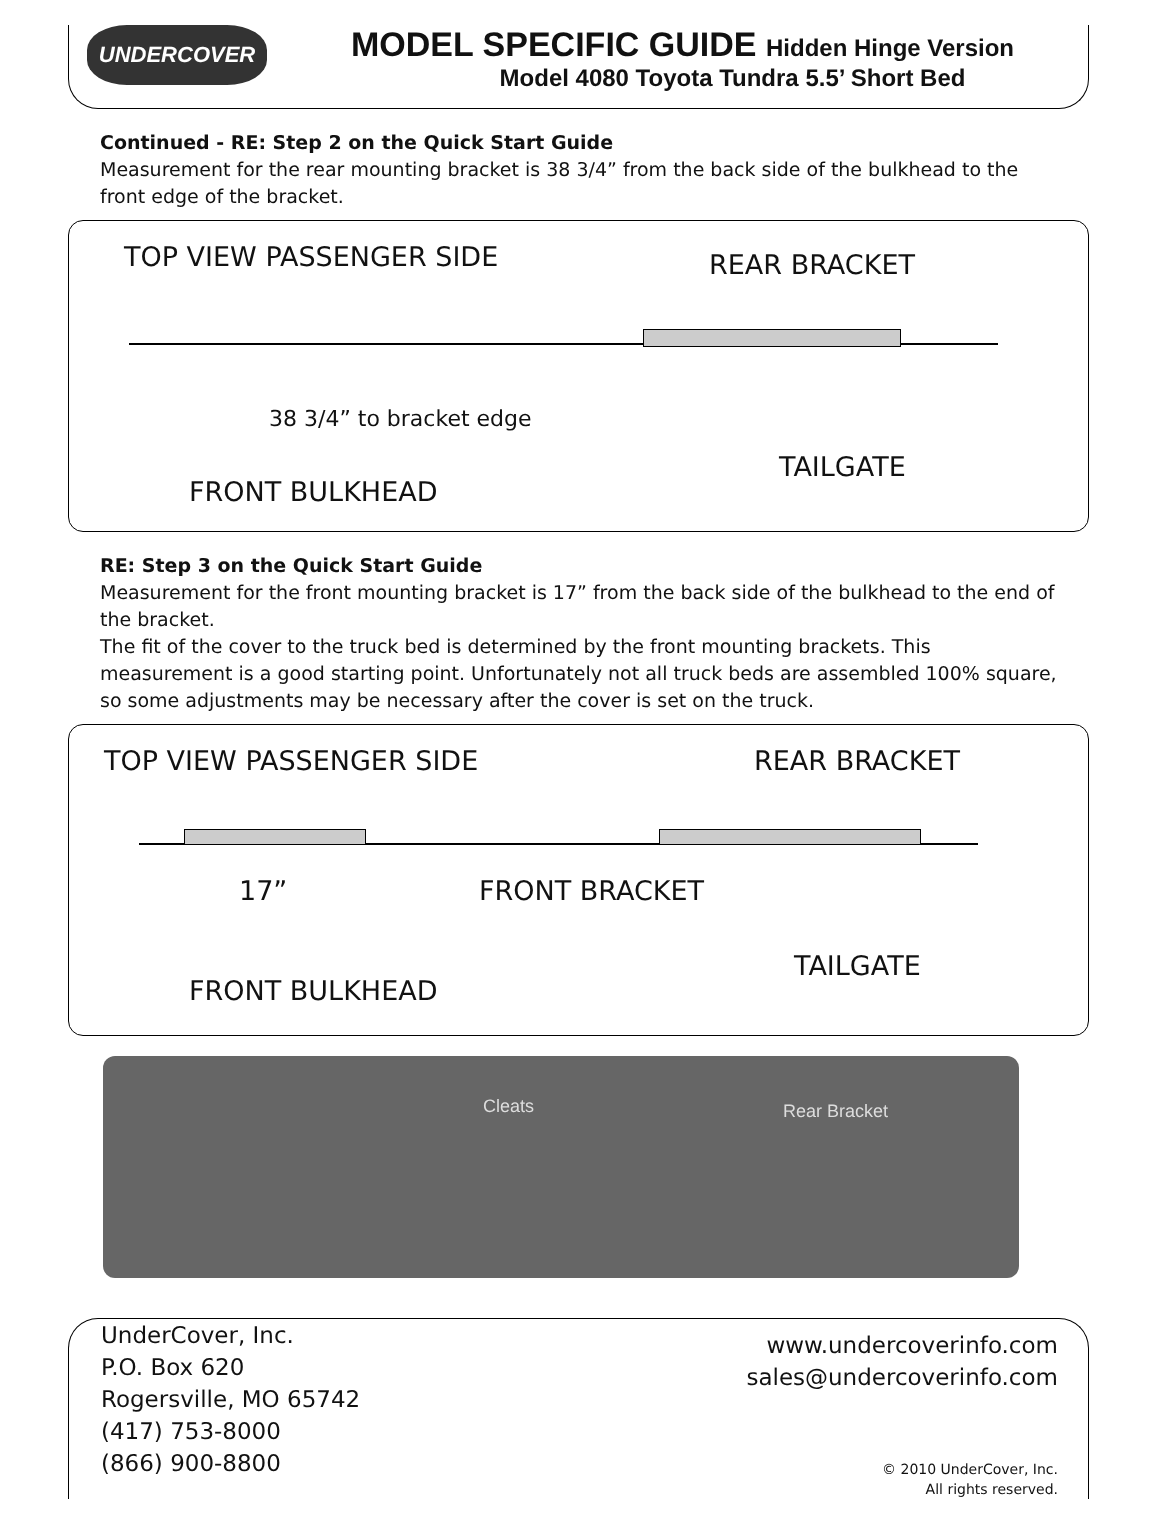UNDERCOVER
MODEL SPECIFIC GUIDE Hidden Hinge Version
Model 4080 Toyota Tundra 5.5’ Short Bed
Continued - RE: Step 2 on the Quick Start Guide
Measurement for the rear mounting bracket is 38 3/4” from the back side of the bulkhead to the front edge of the bracket.
TOP VIEW PASSENGER SIDE REAR BRACKET
38 3/4” to bracket edge
TAILGATE
FRONT BULKHEAD
RE: Step 3 on the Quick Start Guide
Measurement for the front mounting bracket is 17” from the back side of the bulkhead to the end of the bracket.
The fit of the cover to the truck bed is determined by the front mounting brackets. This measurement is a good starting point. Unfortunately not all truck beds are assembled 100% square, so some adjustments may be necessary after the cover is set on the truck.
TOP VIEW PASSENGER SIDE REAR BRACKET
17” FRONT BRACKET
TAILGATE
FRONT BULKHEAD
Cleats Rear Bracket
UnderCover, Inc.
P.O. Box 620
Rogersville, MO 65742
(417) 753-8000
(866) 900-8800
www.undercoverinfo.com
sales@undercoverinfo.com
© 2010 UnderCover, Inc.
All rights reserved.